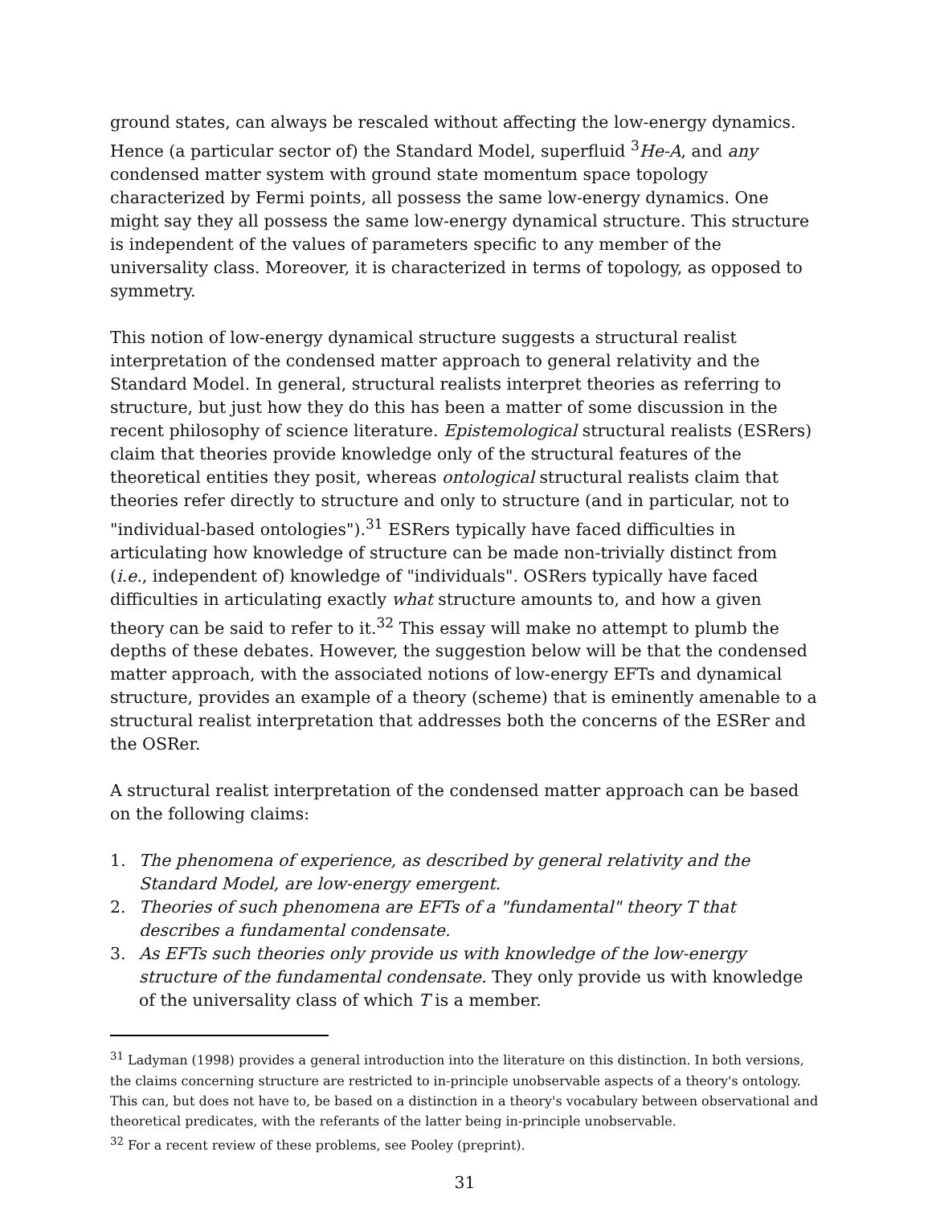ground states, can always be rescaled without affecting the low-energy dynamics. Hence (a particular sector of) the Standard Model, superfluid <sup>3</sup>He-A, and any condensed matter system with ground state momentum space topology characterized by Fermi points, all possess the same low-energy dynamics. One might say they all possess the same low-energy dynamical structure. This structure is independent of the values of parameters specific to any member of the universality class. Moreover, it is characterized in terms of topology, as opposed to symmetry.
This notion of low-energy dynamical structure suggests a structural realist interpretation of the condensed matter approach to general relativity and the Standard Model. In general, structural realists interpret theories as referring to structure, but just how they do this has been a matter of some discussion in the recent philosophy of science literature. Epistemological structural realists (ESRers) claim that theories provide knowledge only of the structural features of the theoretical entities they posit, whereas ontological structural realists claim that theories refer directly to structure and only to structure (and in particular, not to "individual-based ontologies").<sup>31</sup> ESRers typically have faced difficulties in articulating how knowledge of structure can be made non-trivially distinct from (i.e., independent of) knowledge of "individuals". OSRers typically have faced difficulties in articulating exactly what structure amounts to, and how a given theory can be said to refer to it.<sup>32</sup> This essay will make no attempt to plumb the depths of these debates. However, the suggestion below will be that the condensed matter approach, with the associated notions of low-energy EFTs and dynamical structure, provides an example of a theory (scheme) that is eminently amenable to a structural realist interpretation that addresses both the concerns of the ESRer and the OSRer.
A structural realist interpretation of the condensed matter approach can be based on the following claims:
1. The phenomena of experience, as described by general relativity and the Standard Model, are low-energy emergent.
2. Theories of such phenomena are EFTs of a "fundamental" theory T that describes a fundamental condensate.
3. As EFTs such theories only provide us with knowledge of the low-energy structure of the fundamental condensate. They only provide us with knowledge of the universality class of which T is a member.
<sup>31</sup> Ladyman (1998) provides a general introduction into the literature on this distinction. In both versions, the claims concerning structure are restricted to in-principle unobservable aspects of a theory's ontology. This can, but does not have to, be based on a distinction in a theory's vocabulary between observational and theoretical predicates, with the referants of the latter being in-principle unobservable.
<sup>32</sup> For a recent review of these problems, see Pooley (preprint).
31